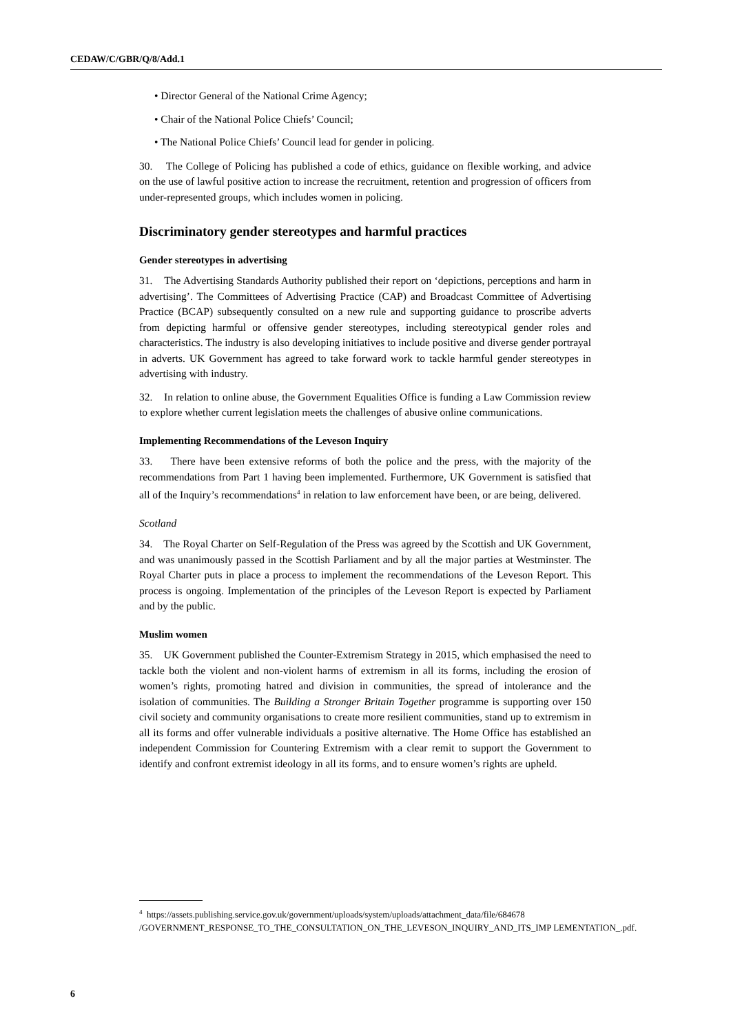CEDAW/C/GBR/Q/8/Add.1
• Director General of the National Crime Agency;
• Chair of the National Police Chiefs’ Council;
• The National Police Chiefs’ Council lead for gender in policing.
30. The College of Policing has published a code of ethics, guidance on flexible working, and advice on the use of lawful positive action to increase the recruitment, retention and progression of officers from under-represented groups, which includes women in policing.
Discriminatory gender stereotypes and harmful practices
Gender stereotypes in advertising
31. The Advertising Standards Authority published their report on ‘depictions, perceptions and harm in advertising’. The Committees of Advertising Practice (CAP) and Broadcast Committee of Advertising Practice (BCAP) subsequently consulted on a new rule and supporting guidance to proscribe adverts from depicting harmful or offensive gender stereotypes, including stereotypical gender roles and characteristics. The industry is also developing initiatives to include positive and diverse gender portrayal in adverts. UK Government has agreed to take forward work to tackle harmful gender stereotypes in advertising with industry.
32. In relation to online abuse, the Government Equalities Office is funding a Law Commission review to explore whether current legislation meets the challenges of abusive online communications.
Implementing Recommendations of the Leveson Inquiry
33. There have been extensive reforms of both the police and the press, with the majority of the recommendations from Part 1 having been implemented. Furthermore, UK Government is satisfied that all of the Inquiry’s recommendations<sup>4</sup> in relation to law enforcement have been, or are being, delivered.
Scotland
34. The Royal Charter on Self-Regulation of the Press was agreed by the Scottish and UK Government, and was unanimously passed in the Scottish Parliament and by all the major parties at Westminster. The Royal Charter puts in place a process to implement the recommendations of the Leveson Report. This process is ongoing. Implementation of the principles of the Leveson Report is expected by Parliament and by the public.
Muslim women
35. UK Government published the Counter-Extremism Strategy in 2015, which emphasised the need to tackle both the violent and non-violent harms of extremism in all its forms, including the erosion of women’s rights, promoting hatred and division in communities, the spread of intolerance and the isolation of communities. The Building a Stronger Britain Together programme is supporting over 150 civil society and community organisations to create more resilient communities, stand up to extremism in all its forms and offer vulnerable individuals a positive alternative. The Home Office has established an independent Commission for Countering Extremism with a clear remit to support the Government to identify and confront extremist ideology in all its forms, and to ensure women’s rights are upheld.
<sup>4</sup> https://assets.publishing.service.gov.uk/government/uploads/system/uploads/attachment_data/file/684678 /GOVERNMENT_RESPONSE_TO_THE_CONSULTATION_ON_THE_LEVESON_INQUIRY_AND_ITS_IMP LEMENTATION_.pdf.
6